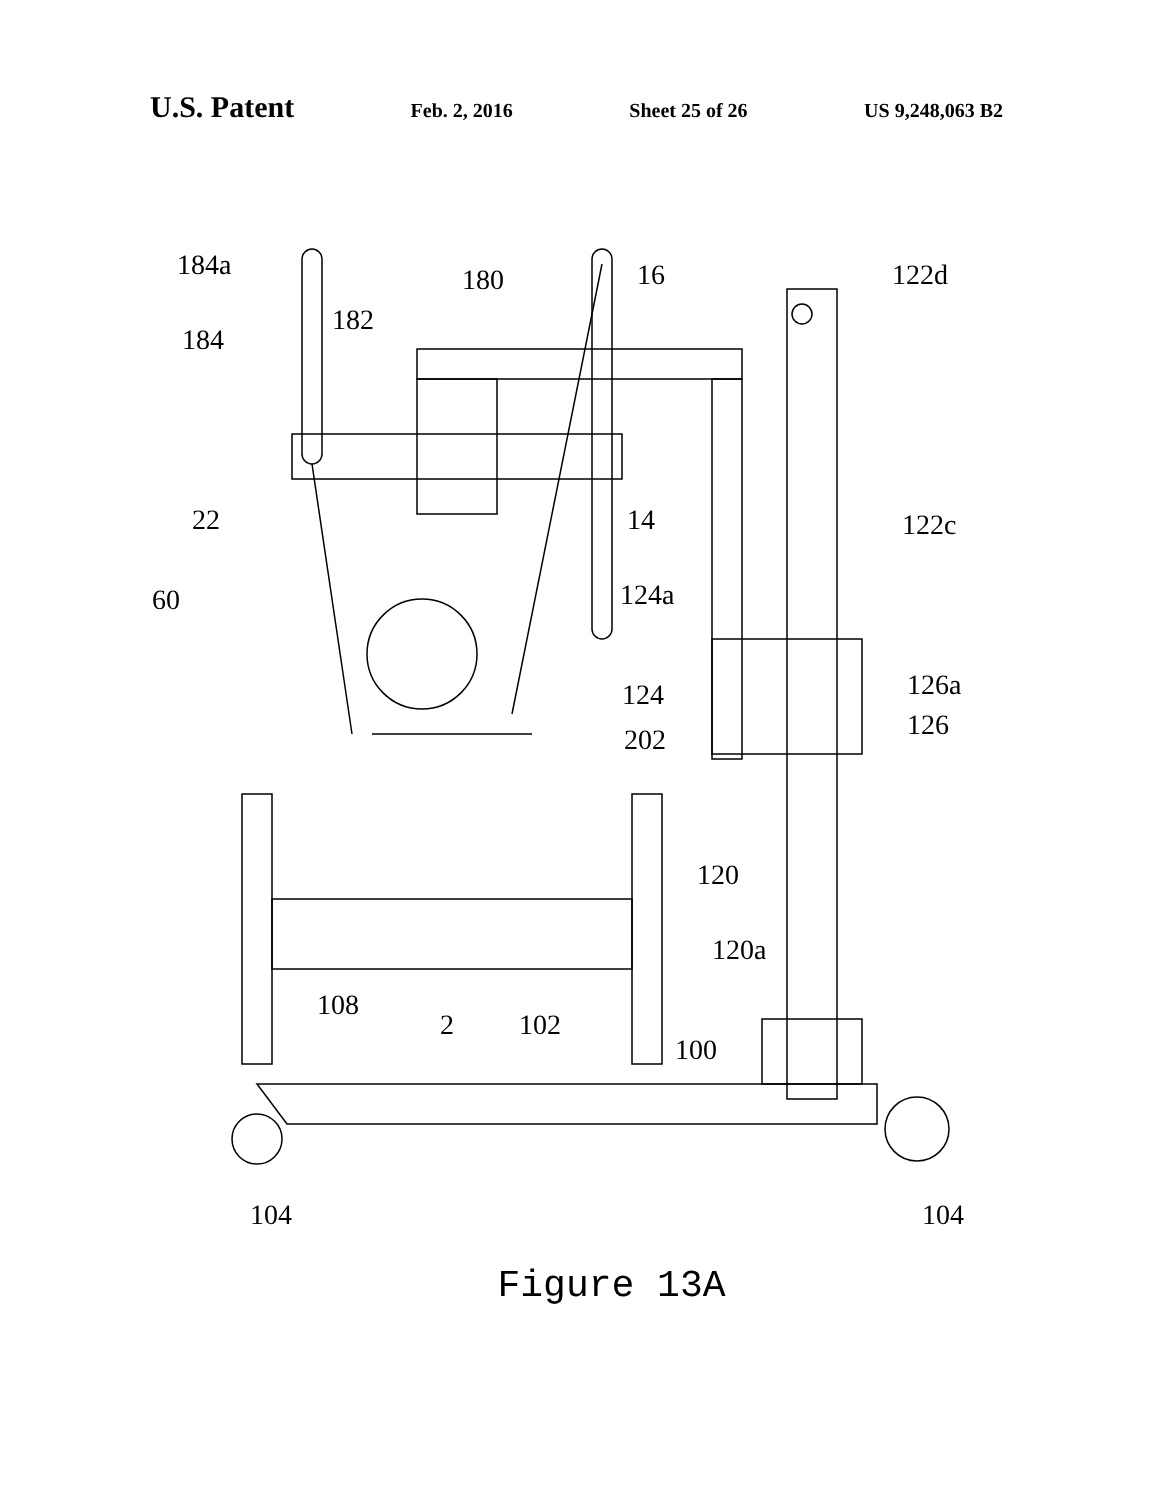U.S. Patent Feb. 2, 2016 Sheet 25 of 26 US 9,248,063 B2
184a
184
182
180
16
122d
22
14
122c
60
124a
124
126a
126
202
120
120a
108
2
102
100
104
104
Figure 13A